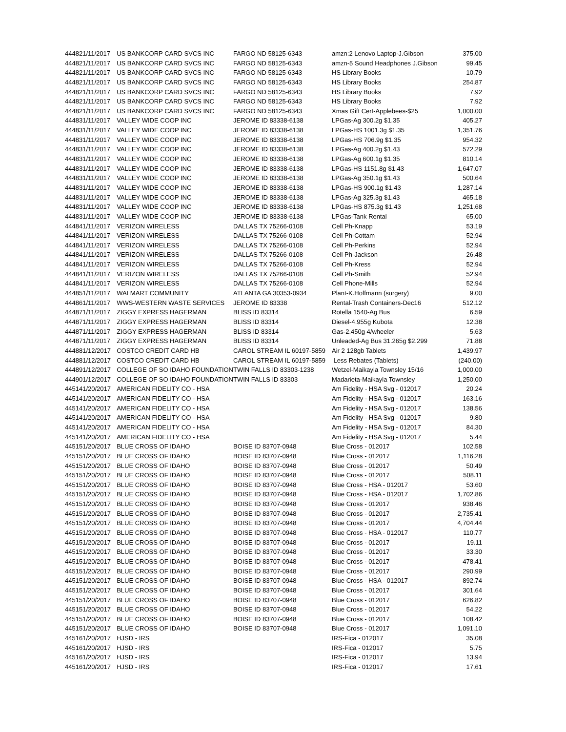| 44482 | 1/11/2017 | US BANKCORP CARD SVCS INC | FARGO ND 58125-6343 | amzn:2 Lenovo Laptop-J.Gibson | 375.00 |
| 44482 | 1/11/2017 | US BANKCORP CARD SVCS INC | FARGO ND 58125-6343 | amzn-5 Sound Headphones J.Gibson | 99.45 |
| 44482 | 1/11/2017 | US BANKCORP CARD SVCS INC | FARGO ND 58125-6343 | HS Library Books | 10.79 |
| 44482 | 1/11/2017 | US BANKCORP CARD SVCS INC | FARGO ND 58125-6343 | HS Library Books | 254.87 |
| 44482 | 1/11/2017 | US BANKCORP CARD SVCS INC | FARGO ND 58125-6343 | HS Library Books | 7.92 |
| 44482 | 1/11/2017 | US BANKCORP CARD SVCS INC | FARGO ND 58125-6343 | HS Library Books | 7.92 |
| 44482 | 1/11/2017 | US BANKCORP CARD SVCS INC | FARGO ND 58125-6343 | Xmas Gift Cert-Applebees-$25 | 1,000.00 |
| 44483 | 1/11/2017 | VALLEY WIDE COOP INC | JEROME ID 83338-6138 | LPGas-Ag 300.2g $1.35 | 405.27 |
| 44483 | 1/11/2017 | VALLEY WIDE COOP INC | JEROME ID 83338-6138 | LPGas-HS 1001.3g $1.35 | 1,351.76 |
| 44483 | 1/11/2017 | VALLEY WIDE COOP INC | JEROME ID 83338-6138 | LPGas-HS 706.9g $1.35 | 954.32 |
| 44483 | 1/11/2017 | VALLEY WIDE COOP INC | JEROME ID 83338-6138 | LPGas-Ag 400.2g $1.43 | 572.29 |
| 44483 | 1/11/2017 | VALLEY WIDE COOP INC | JEROME ID 83338-6138 | LPGas-Ag 600.1g $1.35 | 810.14 |
| 44483 | 1/11/2017 | VALLEY WIDE COOP INC | JEROME ID 83338-6138 | LPGas-HS 1151.8g $1.43 | 1,647.07 |
| 44483 | 1/11/2017 | VALLEY WIDE COOP INC | JEROME ID 83338-6138 | LPGas-Ag 350.1g $1.43 | 500.64 |
| 44483 | 1/11/2017 | VALLEY WIDE COOP INC | JEROME ID 83338-6138 | LPGas-HS 900.1g $1.43 | 1,287.14 |
| 44483 | 1/11/2017 | VALLEY WIDE COOP INC | JEROME ID 83338-6138 | LPGas-Ag 325.3g $1.43 | 465.18 |
| 44483 | 1/11/2017 | VALLEY WIDE COOP INC | JEROME ID 83338-6138 | LPGas-HS 875.3g $1.43 | 1,251.68 |
| 44483 | 1/11/2017 | VALLEY WIDE COOP INC | JEROME ID 83338-6138 | LPGas-Tank Rental | 65.00 |
| 44484 | 1/11/2017 | VERIZON WIRELESS | DALLAS TX 75266-0108 | Cell Ph-Knapp | 53.19 |
| 44484 | 1/11/2017 | VERIZON WIRELESS | DALLAS TX 75266-0108 | Cell Ph-Cottam | 52.94 |
| 44484 | 1/11/2017 | VERIZON WIRELESS | DALLAS TX 75266-0108 | Cell Ph-Perkins | 52.94 |
| 44484 | 1/11/2017 | VERIZON WIRELESS | DALLAS TX 75266-0108 | Cell Ph-Jackson | 26.48 |
| 44484 | 1/11/2017 | VERIZON WIRELESS | DALLAS TX 75266-0108 | Cell Ph-Kress | 52.94 |
| 44484 | 1/11/2017 | VERIZON WIRELESS | DALLAS TX 75266-0108 | Cell Ph-Smith | 52.94 |
| 44484 | 1/11/2017 | VERIZON WIRELESS | DALLAS TX 75266-0108 | Cell Phone-Mills | 52.94 |
| 44485 | 1/11/2017 | WALMART COMMUNITY | ATLANTA GA 30353-0934 | Plant-K.Hoffmann (surgery) | 9.00 |
| 44486 | 1/11/2017 | WWS-WESTERN WASTE SERVICES | JEROME ID 83338 | Rental-Trash Containers-Dec16 | 512.12 |
| 44487 | 1/11/2017 | ZIGGY EXPRESS HAGERMAN | BLISS ID 83314 | Rotella 1540-Ag Bus | 6.59 |
| 44487 | 1/11/2017 | ZIGGY EXPRESS HAGERMAN | BLISS ID 83314 | Diesel-4.955g Kubota | 12.38 |
| 44487 | 1/11/2017 | ZIGGY EXPRESS HAGERMAN | BLISS ID 83314 | Gas-2.450g 4/wheeler | 5.63 |
| 44487 | 1/11/2017 | ZIGGY EXPRESS HAGERMAN | BLISS ID 83314 | Unleaded-Ag Bus 31.265g $2.299 | 71.88 |
| 44488 | 1/12/2017 | COSTCO CREDIT CARD HB | CAROL STREAM IL 60197-5859 | Air 2 128gb Tablets | 1,439.97 |
| 44488 | 1/12/2017 | COSTCO CREDIT CARD HB | CAROL STREAM IL 60197-5859 | Less Rebates (Tablets) | (240.00) |
| 44489 | 1/12/2017 | COLLEGE OF SO IDAHO FOUNDATION | TWIN FALLS ID 83303-1238 | Wetzel-Maikayla Townsley 15/16 | 1,000.00 |
| 44490 | 1/12/2017 | COLLEGE OF SO IDAHO FOUNDATION | TWIN FALLS ID 83303 | Madarieta-Maikayla Townsley | 1,250.00 |
| 44514 | 1/20/2017 | AMERICAN FIDELITY CO - HSA | | Am Fidelity - HSA Svg - 012017 | 20.24 |
| 44514 | 1/20/2017 | AMERICAN FIDELITY CO - HSA | | Am Fidelity - HSA Svg - 012017 | 163.16 |
| 44514 | 1/20/2017 | AMERICAN FIDELITY CO - HSA | | Am Fidelity - HSA Svg - 012017 | 138.56 |
| 44514 | 1/20/2017 | AMERICAN FIDELITY CO - HSA | | Am Fidelity - HSA Svg - 012017 | 9.80 |
| 44514 | 1/20/2017 | AMERICAN FIDELITY CO - HSA | | Am Fidelity - HSA Svg - 012017 | 84.30 |
| 44514 | 1/20/2017 | AMERICAN FIDELITY CO - HSA | | Am Fidelity - HSA Svg - 012017 | 5.44 |
| 44515 | 1/20/2017 | BLUE CROSS OF IDAHO | BOISE ID 83707-0948 | Blue Cross - 012017 | 102.58 |
| 44515 | 1/20/2017 | BLUE CROSS OF IDAHO | BOISE ID 83707-0948 | Blue Cross - 012017 | 1,116.28 |
| 44515 | 1/20/2017 | BLUE CROSS OF IDAHO | BOISE ID 83707-0948 | Blue Cross - 012017 | 50.49 |
| 44515 | 1/20/2017 | BLUE CROSS OF IDAHO | BOISE ID 83707-0948 | Blue Cross - 012017 | 508.11 |
| 44515 | 1/20/2017 | BLUE CROSS OF IDAHO | BOISE ID 83707-0948 | Blue Cross - HSA - 012017 | 53.60 |
| 44515 | 1/20/2017 | BLUE CROSS OF IDAHO | BOISE ID 83707-0948 | Blue Cross - HSA - 012017 | 1,702.86 |
| 44515 | 1/20/2017 | BLUE CROSS OF IDAHO | BOISE ID 83707-0948 | Blue Cross - 012017 | 938.46 |
| 44515 | 1/20/2017 | BLUE CROSS OF IDAHO | BOISE ID 83707-0948 | Blue Cross - 012017 | 2,735.41 |
| 44515 | 1/20/2017 | BLUE CROSS OF IDAHO | BOISE ID 83707-0948 | Blue Cross - 012017 | 4,704.44 |
| 44515 | 1/20/2017 | BLUE CROSS OF IDAHO | BOISE ID 83707-0948 | Blue Cross - HSA - 012017 | 110.77 |
| 44515 | 1/20/2017 | BLUE CROSS OF IDAHO | BOISE ID 83707-0948 | Blue Cross - 012017 | 19.11 |
| 44515 | 1/20/2017 | BLUE CROSS OF IDAHO | BOISE ID 83707-0948 | Blue Cross - 012017 | 33.30 |
| 44515 | 1/20/2017 | BLUE CROSS OF IDAHO | BOISE ID 83707-0948 | Blue Cross - 012017 | 478.41 |
| 44515 | 1/20/2017 | BLUE CROSS OF IDAHO | BOISE ID 83707-0948 | Blue Cross - 012017 | 290.99 |
| 44515 | 1/20/2017 | BLUE CROSS OF IDAHO | BOISE ID 83707-0948 | Blue Cross - HSA - 012017 | 892.74 |
| 44515 | 1/20/2017 | BLUE CROSS OF IDAHO | BOISE ID 83707-0948 | Blue Cross - 012017 | 301.64 |
| 44515 | 1/20/2017 | BLUE CROSS OF IDAHO | BOISE ID 83707-0948 | Blue Cross - 012017 | 626.82 |
| 44515 | 1/20/2017 | BLUE CROSS OF IDAHO | BOISE ID 83707-0948 | Blue Cross - 012017 | 54.22 |
| 44515 | 1/20/2017 | BLUE CROSS OF IDAHO | BOISE ID 83707-0948 | Blue Cross - 012017 | 108.42 |
| 44515 | 1/20/2017 | BLUE CROSS OF IDAHO | BOISE ID 83707-0948 | Blue Cross - 012017 | 1,091.10 |
| 44516 | 1/20/2017 | HJSD - IRS | | IRS-Fica - 012017 | 35.08 |
| 44516 | 1/20/2017 | HJSD - IRS | | IRS-Fica - 012017 | 5.75 |
| 44516 | 1/20/2017 | HJSD - IRS | | IRS-Fica - 012017 | 13.94 |
| 44516 | 1/20/2017 | HJSD - IRS | | IRS-Fica - 012017 | 17.61 |